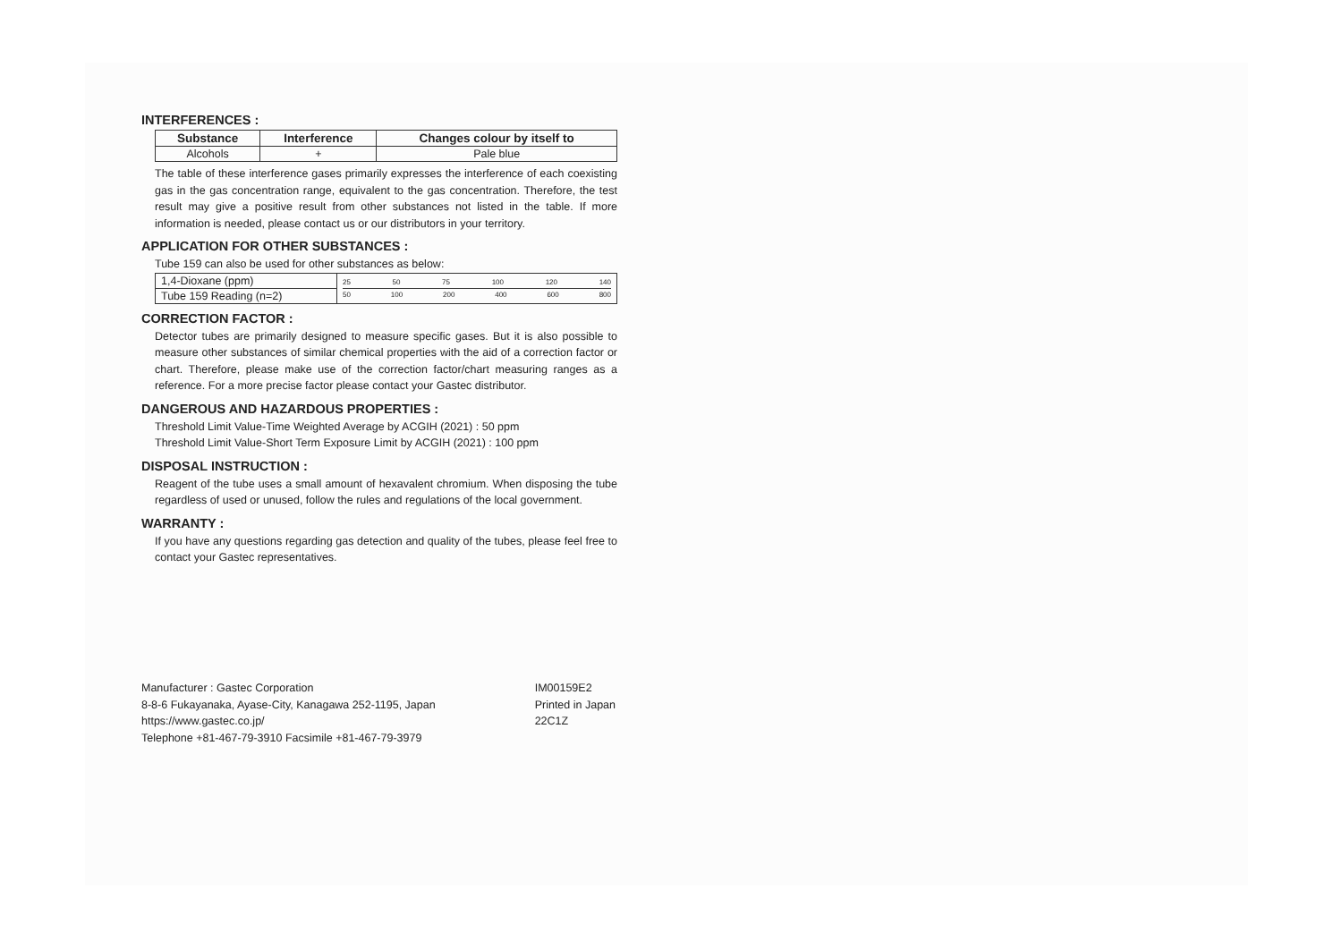INTERFERENCES :
| Substance | Interference | Changes colour by itself to |
| --- | --- | --- |
| Alcohols | + | Pale blue |
The table of these interference gases primarily expresses the interference of each coexisting gas in the gas concentration range, equivalent to the gas concentration. Therefore, the test result may give a positive result from other substances not listed in the table. If more information is needed, please contact us or our distributors in your territory.
APPLICATION FOR OTHER SUBSTANCES :
Tube 159 can also be used for other substances as below:
| 1,4-Dioxane (ppm) | 25 50 75 100 120 140 50 100 200 400 600 800 |
| Tube 159 Reading (n=2) | |
CORRECTION FACTOR :
Detector tubes are primarily designed to measure specific gases. But it is also possible to measure other substances of similar chemical properties with the aid of a correction factor or chart. Therefore, please make use of the correction factor/chart measuring ranges as a reference. For a more precise factor please contact your Gastec distributor.
DANGEROUS AND HAZARDOUS PROPERTIES :
Threshold Limit Value-Time Weighted Average by ACGIH (2021) : 50 ppm
Threshold Limit Value-Short Term Exposure Limit by ACGIH (2021) : 100 ppm
DISPOSAL INSTRUCTION :
Reagent of the tube uses a small amount of hexavalent chromium. When disposing the tube regardless of used or unused, follow the rules and regulations of the local government.
WARRANTY :
If you have any questions regarding gas detection and quality of the tubes, please feel free to contact your Gastec representatives.
Manufacturer : Gastec Corporation
8-8-6 Fukayanaka, Ayase-City, Kanagawa 252-1195, Japan
https://www.gastec.co.jp/
Telephone +81-467-79-3910 Facsimile +81-467-79-3979
IM00159E2
Printed in Japan
22C1Z